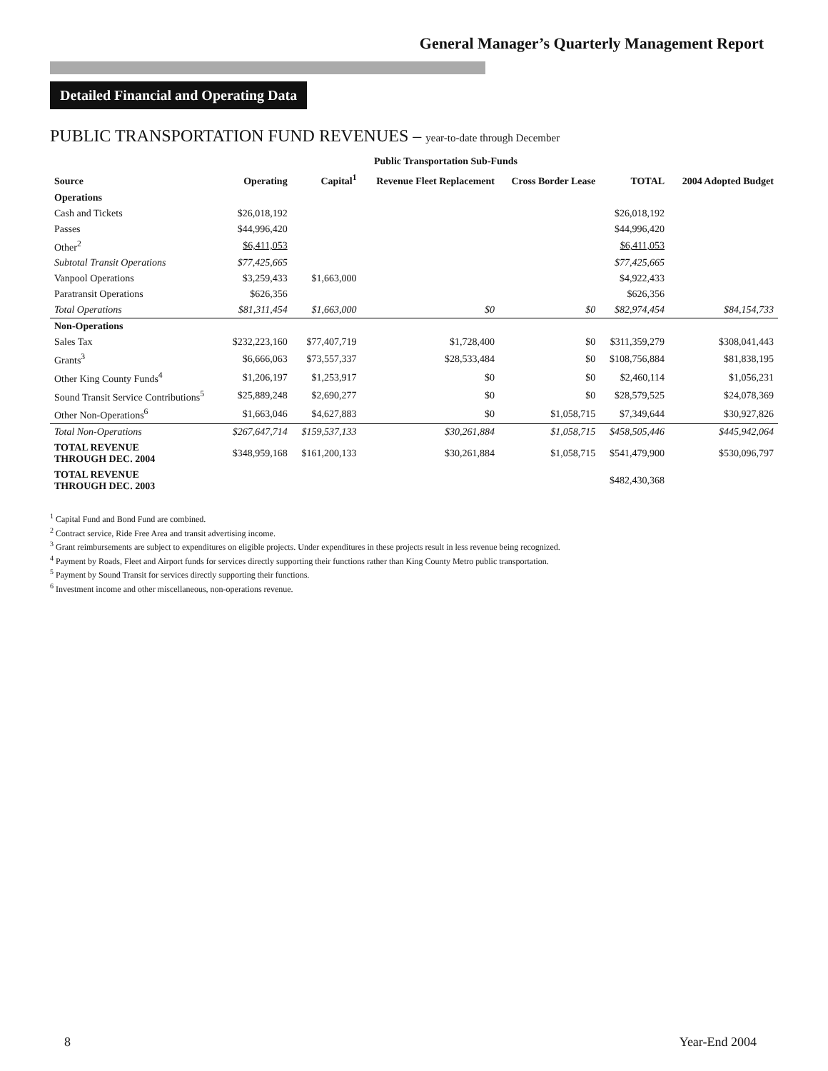General Manager’s Quarterly Management Report
Detailed Financial and Operating Data
PUBLIC TRANSPORTATION FUND REVENUES – year-to-date through December
| | | Public Transportation Sub-Funds | | | | |
| --- | --- | --- | --- | --- | --- | --- |
| Source | Operating | Capital<sup>1</sup> | Revenue Fleet Replacement | Cross Border Lease | TOTAL | 2004 Adopted Budget |
| Operations | | | | | | |
| Cash and Tickets | $26,018,192 | | | | $26,018,192 | |
| Passes | $44,996,420 | | | | $44,996,420 | |
| Other<sup>2</sup> | $6,411,053 | | | | $6,411,053 | |
| Subtotal Transit Operations | $77,425,665 | | | | $77,425,665 | |
| Vanpool Operations | $3,259,433 | $1,663,000 | | | $4,922,433 | |
| Paratransit Operations | $626,356 | | | | $626,356 | |
| Total Operations | $81,311,454 | $1,663,000 | $0 | $0 | $82,974,454 | $84,154,733 |
| Non-Operations | | | | | | |
| Sales Tax | $232,223,160 | $77,407,719 | $1,728,400 | $0 | $311,359,279 | $308,041,443 |
| Grants<sup>3</sup> | $6,666,063 | $73,557,337 | $28,533,484 | $0 | $108,756,884 | $81,838,195 |
| Other King County Funds<sup>4</sup> | $1,206,197 | $1,253,917 | $0 | $0 | $2,460,114 | $1,056,231 |
| Sound Transit Service Contributions<sup>5</sup> | $25,889,248 | $2,690,277 | $0 | $0 | $28,579,525 | $24,078,369 |
| Other Non-Operations<sup>6</sup> | $1,663,046 | $4,627,883 | $0 | $1,058,715 | $7,349,644 | $30,927,826 |
| Total Non-Operations | $267,647,714 | $159,537,133 | $30,261,884 | $1,058,715 | $458,505,446 | $445,942,064 |
| TOTAL REVENUE THROUGH DEC. 2004 | $348,959,168 | $161,200,133 | $30,261,884 | $1,058,715 | $541,479,900 | $530,096,797 |
| TOTAL REVENUE THROUGH DEC. 2003 | | | | | $482,430,368 | |
<sup>1</sup> Capital Fund and Bond Fund are combined.
<sup>2</sup> Contract service, Ride Free Area and transit advertising income.
<sup>3</sup> Grant reimbursements are subject to expenditures on eligible projects. Under expenditures in these projects result in less revenue being recognized.
<sup>4</sup> Payment by Roads, Fleet and Airport funds for services directly supporting their functions rather than King County Metro public transportation.
<sup>5</sup> Payment by Sound Transit for services directly supporting their functions.
<sup>6</sup> Investment income and other miscellaneous, non-operations revenue.
8 Year-End 2004